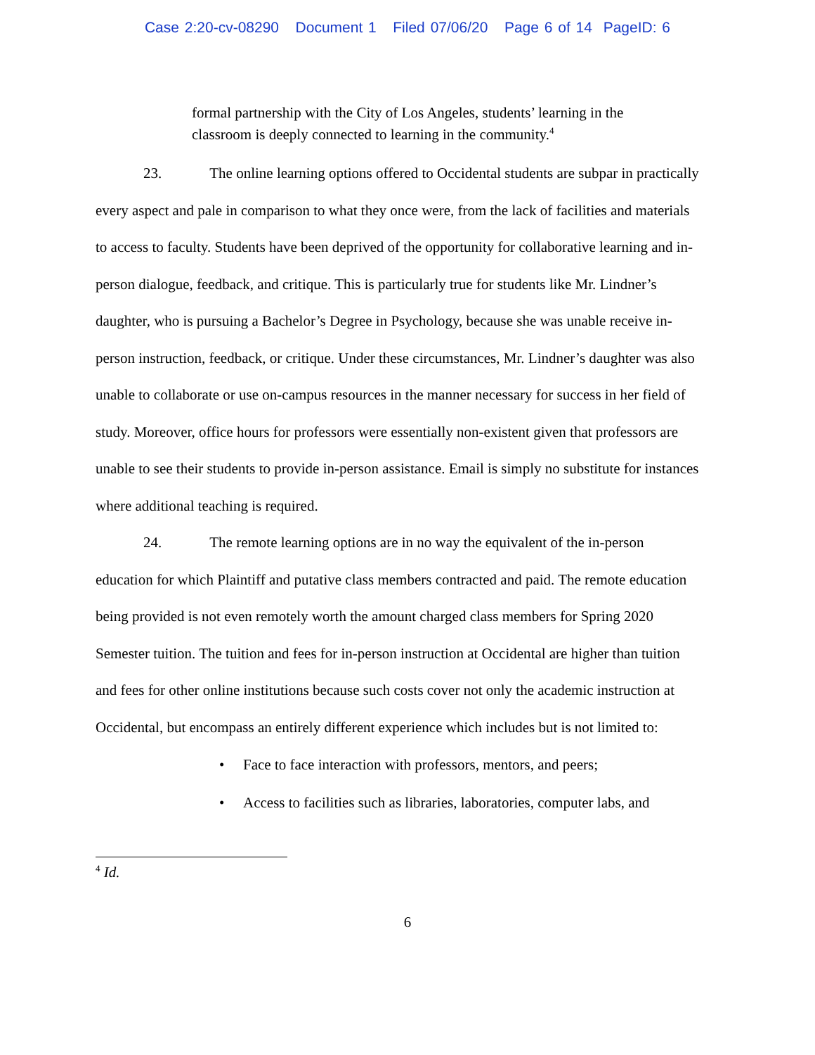Case 2:20-cv-08290 Document 1 Filed 07/06/20 Page 6 of 14 PageID: 6
formal partnership with the City of Los Angeles, students’ learning in the classroom is deeply connected to learning in the community.<sup>4</sup>
23. The online learning options offered to Occidental students are subpar in practically every aspect and pale in comparison to what they once were, from the lack of facilities and materials to access to faculty. Students have been deprived of the opportunity for collaborative learning and in-person dialogue, feedback, and critique. This is particularly true for students like Mr. Lindner’s daughter, who is pursuing a Bachelor’s Degree in Psychology, because she was unable receive in-person instruction, feedback, or critique. Under these circumstances, Mr. Lindner’s daughter was also unable to collaborate or use on-campus resources in the manner necessary for success in her field of study. Moreover, office hours for professors were essentially non-existent given that professors are unable to see their students to provide in-person assistance. Email is simply no substitute for instances where additional teaching is required.
24. The remote learning options are in no way the equivalent of the in-person education for which Plaintiff and putative class members contracted and paid. The remote education being provided is not even remotely worth the amount charged class members for Spring 2020 Semester tuition. The tuition and fees for in-person instruction at Occidental are higher than tuition and fees for other online institutions because such costs cover not only the academic instruction at Occidental, but encompass an entirely different experience which includes but is not limited to:
• Face to face interaction with professors, mentors, and peers;
• Access to facilities such as libraries, laboratories, computer labs, and
<sup>4</sup> Id.
6